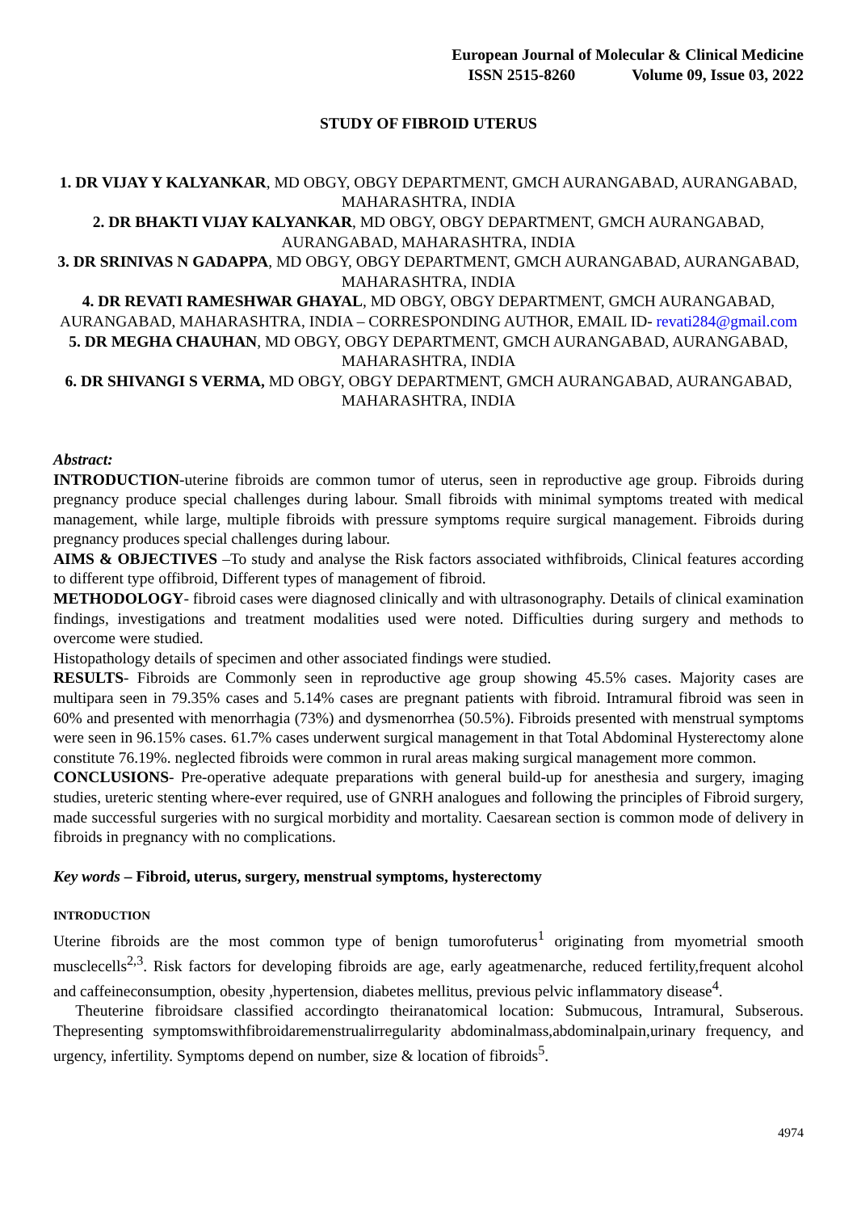European Journal of Molecular & Clinical Medicine
ISSN 2515-8260 Volume 09, Issue 03, 2022
STUDY OF FIBROID UTERUS
1. DR VIJAY Y KALYANKAR, MD OBGY, OBGY DEPARTMENT, GMCH AURANGABAD, AURANGABAD, MAHARASHTRA, INDIA
2. DR BHAKTI VIJAY KALYANKAR, MD OBGY, OBGY DEPARTMENT, GMCH AURANGABAD, AURANGABAD, MAHARASHTRA, INDIA
3. DR SRINIVAS N GADAPPA, MD OBGY, OBGY DEPARTMENT, GMCH AURANGABAD, AURANGABAD, MAHARASHTRA, INDIA
4. DR REVATI RAMESHWAR GHAYAL, MD OBGY, OBGY DEPARTMENT, GMCH AURANGABAD, AURANGABAD, MAHARASHTRA, INDIA – CORRESPONDING AUTHOR, EMAIL ID- revati284@gmail.com
5. DR MEGHA CHAUHAN, MD OBGY, OBGY DEPARTMENT, GMCH AURANGABAD, AURANGABAD, MAHARASHTRA, INDIA
6. DR SHIVANGI S VERMA, MD OBGY, OBGY DEPARTMENT, GMCH AURANGABAD, AURANGABAD, MAHARASHTRA, INDIA
Abstract:
INTRODUCTION-uterine fibroids are common tumor of uterus, seen in reproductive age group. Fibroids during pregnancy produce special challenges during labour. Small fibroids with minimal symptoms treated with medical management, while large, multiple fibroids with pressure symptoms require surgical management. Fibroids during pregnancy produces special challenges during labour.
AIMS & OBJECTIVES –To study and analyse the Risk factors associated withfibroids, Clinical features according to different type offibroid, Different types of management of fibroid.
METHODOLOGY- fibroid cases were diagnosed clinically and with ultrasonography. Details of clinical examination findings, investigations and treatment modalities used were noted. Difficulties during surgery and methods to overcome were studied.
Histopathology details of specimen and other associated findings were studied.
RESULTS- Fibroids are Commonly seen in reproductive age group showing 45.5% cases. Majority cases are multipara seen in 79.35% cases and 5.14% cases are pregnant patients with fibroid. Intramural fibroid was seen in 60% and presented with menorrhagia (73%) and dysmenorrhea (50.5%). Fibroids presented with menstrual symptoms were seen in 96.15% cases. 61.7% cases underwent surgical management in that Total Abdominal Hysterectomy alone constitute 76.19%. neglected fibroids were common in rural areas making surgical management more common.
CONCLUSIONS- Pre-operative adequate preparations with general build-up for anesthesia and surgery, imaging studies, ureteric stenting where-ever required, use of GNRH analogues and following the principles of Fibroid surgery, made successful surgeries with no surgical morbidity and mortality. Caesarean section is common mode of delivery in fibroids in pregnancy with no complications.
Key words – Fibroid, uterus, surgery, menstrual symptoms, hysterectomy
INTRODUCTION
Uterine fibroids are the most common type of benign tumorofuterus<sup>1</sup> originating from myometrial smooth musclecells<sup>2,3</sup>. Risk factors for developing fibroids are age, early ageatmenarche, reduced fertility,frequent alcohol and caffeineconsumption, obesity ,hypertension, diabetes mellitus, previous pelvic inflammatory disease<sup>4</sup>.
Theuterine fibroidsare classified accordingto theiranatomical location: Submucous, Intramural, Subserous. Thepresenting symptomswithfibroidaremenstrualirregularity abdominalmass,abdominalpain,urinary frequency, and urgency, infertility. Symptoms depend on number, size & location of fibroids<sup>5</sup>.
4974